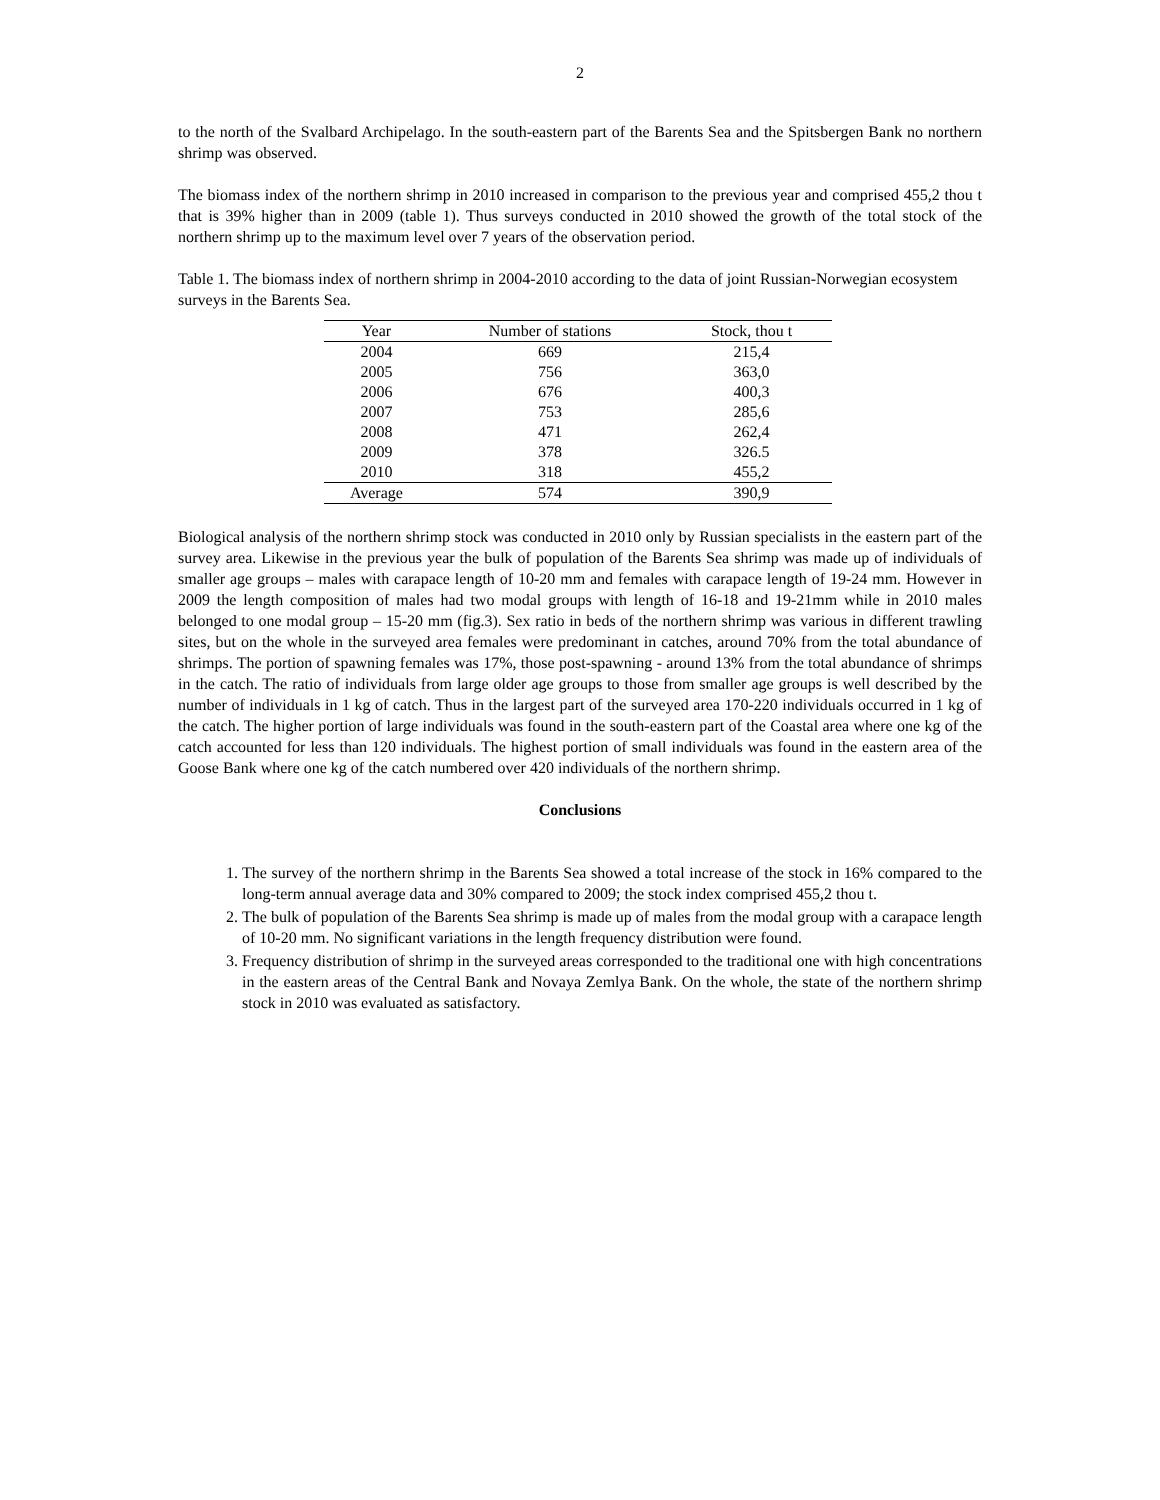2
to the north of the Svalbard Archipelago. In the south-eastern part of the Barents Sea and the Spitsbergen Bank no northern shrimp was observed.
The biomass index of the northern shrimp in 2010 increased in comparison to the previous year and comprised 455,2 thou t that is 39% higher than in 2009 (table 1). Thus surveys conducted in 2010 showed the growth of the total stock of the northern shrimp up to the maximum level over 7 years of the observation period.
Table 1. The biomass index of northern shrimp in 2004-2010 according to the data of joint Russian-Norwegian ecosystem surveys in the Barents Sea.
| Year | Number of stations | Stock, thou t |
| --- | --- | --- |
| 2004 | 669 | 215,4 |
| 2005 | 756 | 363,0 |
| 2006 | 676 | 400,3 |
| 2007 | 753 | 285,6 |
| 2008 | 471 | 262,4 |
| 2009 | 378 | 326.5 |
| 2010 | 318 | 455,2 |
| Average | 574 | 390,9 |
Biological analysis of the northern shrimp stock was conducted in 2010 only by Russian specialists in the eastern part of the survey area. Likewise in the previous year the bulk of population of the Barents Sea shrimp was made up of individuals of smaller age groups – males with carapace length of 10-20 mm and females with carapace length of 19-24 mm. However in 2009 the length composition of males had two modal groups with length of 16-18 and 19-21mm while in 2010 males belonged to one modal group – 15-20 mm (fig.3). Sex ratio in beds of the northern shrimp was various in different trawling sites, but on the whole in the surveyed area females were predominant in catches, around 70% from the total abundance of shrimps. The portion of spawning females was 17%, those post-spawning - around 13% from the total abundance of shrimps in the catch. The ratio of individuals from large older age groups to those from smaller age groups is well described by the number of individuals in 1 kg of catch. Thus in the largest part of the surveyed area 170-220 individuals occurred in 1 kg of the catch. The higher portion of large individuals was found in the south-eastern part of the Coastal area where one kg of the catch accounted for less than 120 individuals. The highest portion of small individuals was found in the eastern area of the Goose Bank where one kg of the catch numbered over 420 individuals of the northern shrimp.
Conclusions
1. The survey of the northern shrimp in the Barents Sea showed a total increase of the stock in 16% compared to the long-term annual average data and 30% compared to 2009; the stock index comprised 455,2 thou t.
2. The bulk of population of the Barents Sea shrimp is made up of males from the modal group with a carapace length of 10-20 mm. No significant variations in the length frequency distribution were found.
3. Frequency distribution of shrimp in the surveyed areas corresponded to the traditional one with high concentrations in the eastern areas of the Central Bank and Novaya Zemlya Bank. On the whole, the state of the northern shrimp stock in 2010 was evaluated as satisfactory.